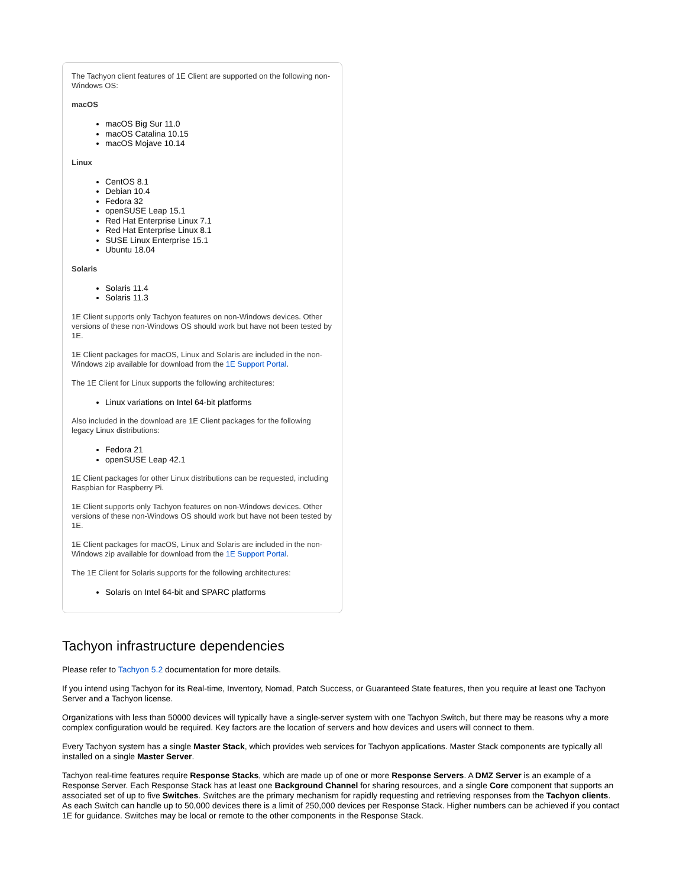The Tachyon client features of 1E Client are supported on the following non-Windows OS:
macOS
macOS Big Sur 11.0
macOS Catalina 10.15
macOS Mojave 10.14
Linux
CentOS 8.1
Debian 10.4
Fedora 32
openSUSE Leap 15.1
Red Hat Enterprise Linux 7.1
Red Hat Enterprise Linux 8.1
SUSE Linux Enterprise 15.1
Ubuntu 18.04
Solaris
Solaris 11.4
Solaris 11.3
1E Client supports only Tachyon features on non-Windows devices. Other versions of these non-Windows OS should work but have not been tested by 1E.
1E Client packages for macOS, Linux and Solaris are included in the non-Windows zip available for download from the 1E Support Portal.
The 1E Client for Linux supports the following architectures:
Linux variations on Intel 64-bit platforms
Also included in the download are 1E Client packages for the following legacy Linux distributions:
Fedora 21
openSUSE Leap 42.1
1E Client packages for other Linux distributions can be requested, including Raspbian for Raspberry Pi.
1E Client supports only Tachyon features on non-Windows devices. Other versions of these non-Windows OS should work but have not been tested by 1E.
1E Client packages for macOS, Linux and Solaris are included in the non-Windows zip available for download from the 1E Support Portal.
The 1E Client for Solaris supports for the following architectures:
Solaris on Intel 64-bit and SPARC platforms
Tachyon infrastructure dependencies
Please refer to Tachyon 5.2 documentation for more details.
If you intend using Tachyon for its Real-time, Inventory, Nomad, Patch Success, or Guaranteed State features, then you require at least one Tachyon Server and a Tachyon license.
Organizations with less than 50000 devices will typically have a single-server system with one Tachyon Switch, but there may be reasons why a more complex configuration would be required. Key factors are the location of servers and how devices and users will connect to them.
Every Tachyon system has a single Master Stack, which provides web services for Tachyon applications. Master Stack components are typically all installed on a single Master Server.
Tachyon real-time features require Response Stacks, which are made up of one or more Response Servers. A DMZ Server is an example of a Response Server. Each Response Stack has at least one Background Channel for sharing resources, and a single Core component that supports an associated set of up to five Switches. Switches are the primary mechanism for rapidly requesting and retrieving responses from the Tachyon clients. As each Switch can handle up to 50,000 devices there is a limit of 250,000 devices per Response Stack. Higher numbers can be achieved if you contact 1E for guidance. Switches may be local or remote to the other components in the Response Stack.